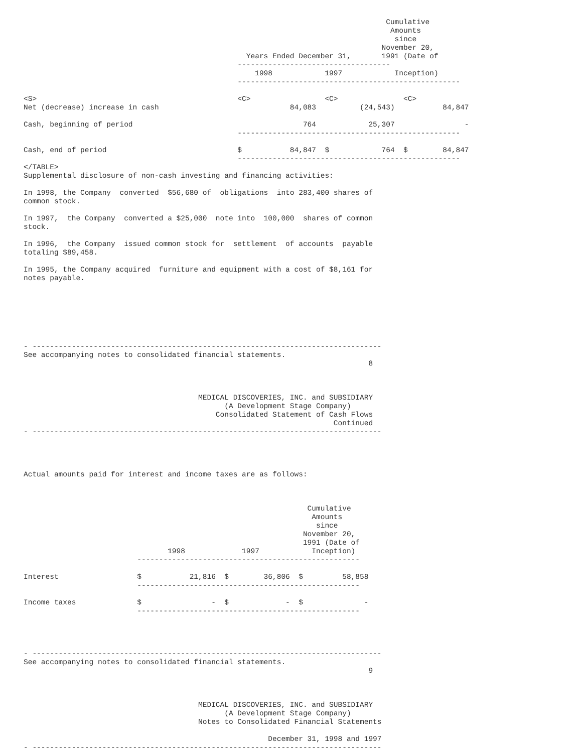Cumulative
                                                                                    Amounts
                                                                                     since
                                                                                  November 20,
                                                   Years Ended December 31,       1991 (Date of
                                                 -----------------------------------
                                                     1998            1997            Inception)
                                                 ---------------------------------------------------

<S>                                              <C>                 <C>               <C>
Net (decrease) increase in cash                              84,083          (24,543)           84,847

Cash, beginning of period                                       764            25,307                -
                                                 ---------------------------------------------------

Cash, end of period                              $           84,847  $            764  $        84,847
                                                 ---------------------------------------------------
</TABLE>
Supplemental disclosure of non-cash investing and financing activities:

In 1998, the Company  converted  $56,680 of  obligations  into 283,400 shares of
common stock.

In 1997,  the Company  converted a $25,000  note into  100,000  shares of common
stock.

In 1996,  the Company  issued common stock for  settlement  of accounts  payable
totaling $89,458.

In 1995, the Company acquired  furniture and equipment with a cost of $8,161 for
notes payable.







- --------------------------------------------------------------------------------
See accompanying notes to consolidated financial statements.
                                                                               8



                                        MEDICAL DISCOVERIES, INC. and SUBSIDIARY
                                              (A Development Stage Company)
                                            Consolidated Statement of Cash Flows
                                                                       Continued
- --------------------------------------------------------------------------------




Actual amounts paid for interest and income taxes are as follows:



                                                                 Cumulative
                                                                  Amounts
                                                                   since
                                                                November 20,
                                                                1991 (Date of
                                 1998             1997            Inception)
                          ---------------------------------------------------

Interest                  $           21,816  $        36,806  $         58,858
                          ---------------------------------------------------

Income taxes              $                -  $             -  $              -
                          ---------------------------------------------------




- --------------------------------------------------------------------------------
See accompanying notes to consolidated financial statements.
                                                                               9



                                        MEDICAL DISCOVERIES, INC. and SUBSIDIARY
                                              (A Development Stage Company)
                                        Notes to Consolidated Financial Statements

                                                        December 31, 1998 and 1997
- --------------------------------------------------------------------------------